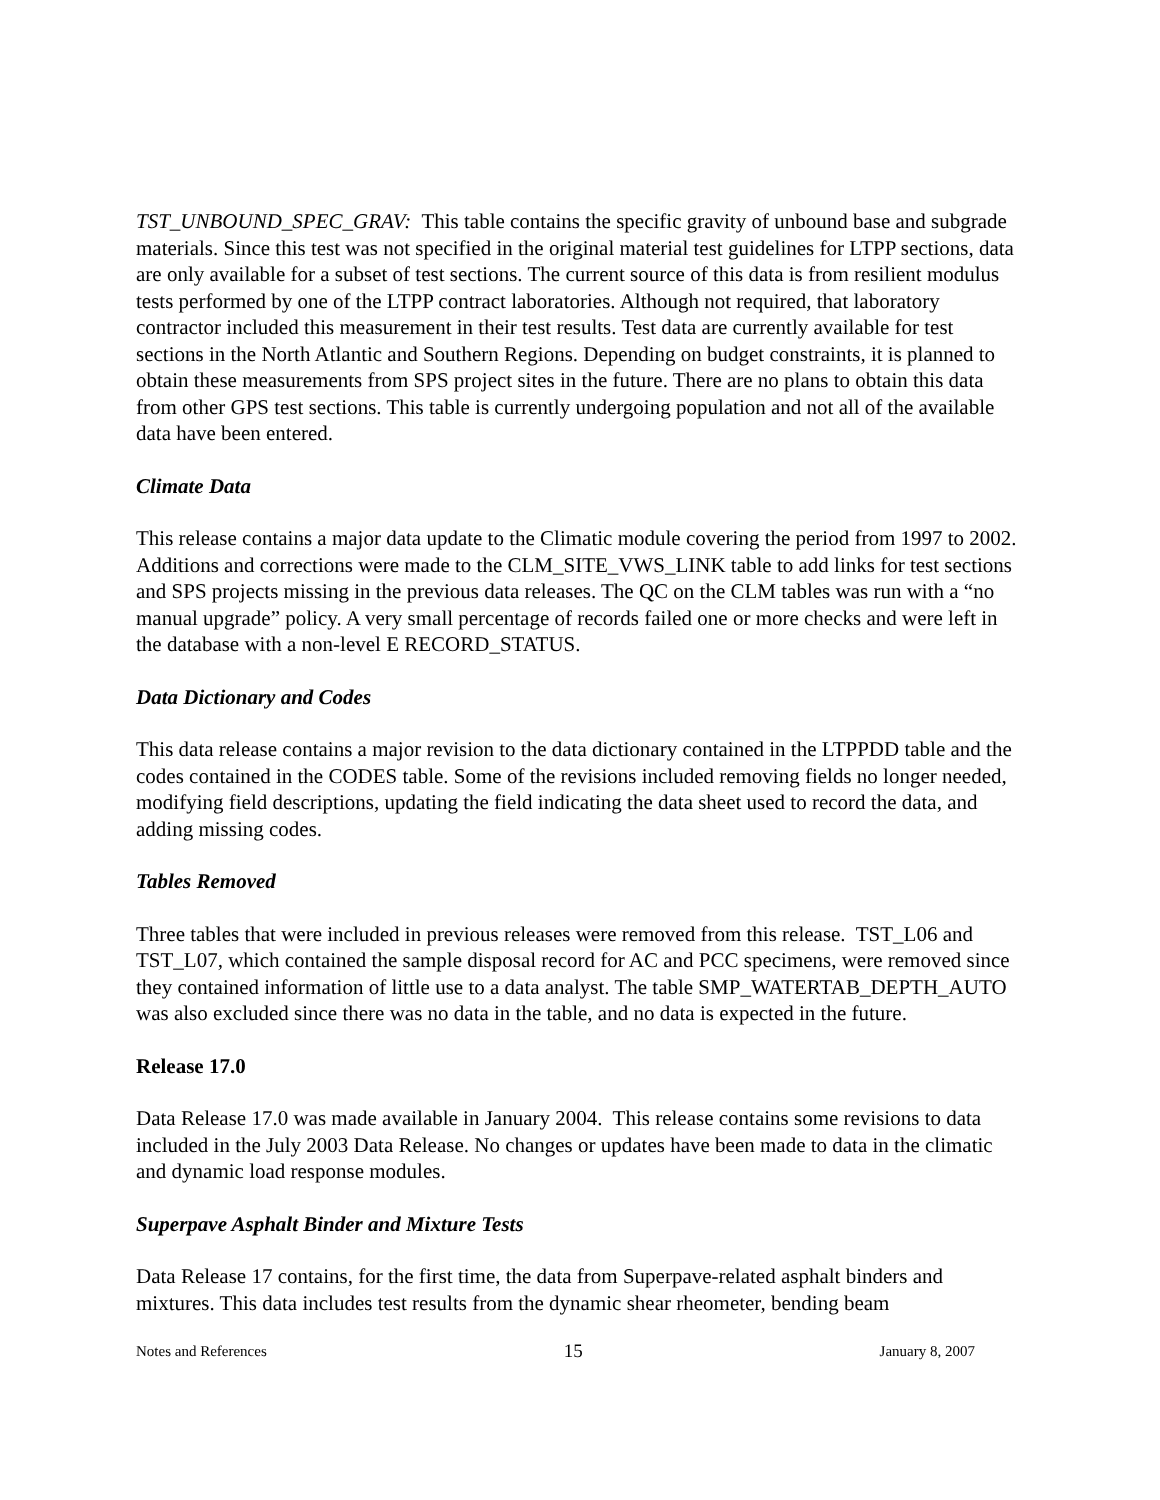TST_UNBOUND_SPEC_GRAV: This table contains the specific gravity of unbound base and subgrade materials. Since this test was not specified in the original material test guidelines for LTPP sections, data are only available for a subset of test sections. The current source of this data is from resilient modulus tests performed by one of the LTPP contract laboratories. Although not required, that laboratory contractor included this measurement in their test results. Test data are currently available for test sections in the North Atlantic and Southern Regions. Depending on budget constraints, it is planned to obtain these measurements from SPS project sites in the future. There are no plans to obtain this data from other GPS test sections. This table is currently undergoing population and not all of the available data have been entered.
Climate Data
This release contains a major data update to the Climatic module covering the period from 1997 to 2002. Additions and corrections were made to the CLM_SITE_VWS_LINK table to add links for test sections and SPS projects missing in the previous data releases. The QC on the CLM tables was run with a “no manual upgrade” policy. A very small percentage of records failed one or more checks and were left in the database with a non-level E RECORD_STATUS.
Data Dictionary and Codes
This data release contains a major revision to the data dictionary contained in the LTPPDD table and the codes contained in the CODES table. Some of the revisions included removing fields no longer needed, modifying field descriptions, updating the field indicating the data sheet used to record the data, and adding missing codes.
Tables Removed
Three tables that were included in previous releases were removed from this release. TST_L06 and TST_L07, which contained the sample disposal record for AC and PCC specimens, were removed since they contained information of little use to a data analyst. The table SMP_WATERTAB_DEPTH_AUTO was also excluded since there was no data in the table, and no data is expected in the future.
Release 17.0
Data Release 17.0 was made available in January 2004. This release contains some revisions to data included in the July 2003 Data Release. No changes or updates have been made to data in the climatic and dynamic load response modules.
Superpave Asphalt Binder and Mixture Tests
Data Release 17 contains, for the first time, the data from Superpave-related asphalt binders and mixtures. This data includes test results from the dynamic shear rheometer, bending beam
Notes and References 15 January 8, 2007